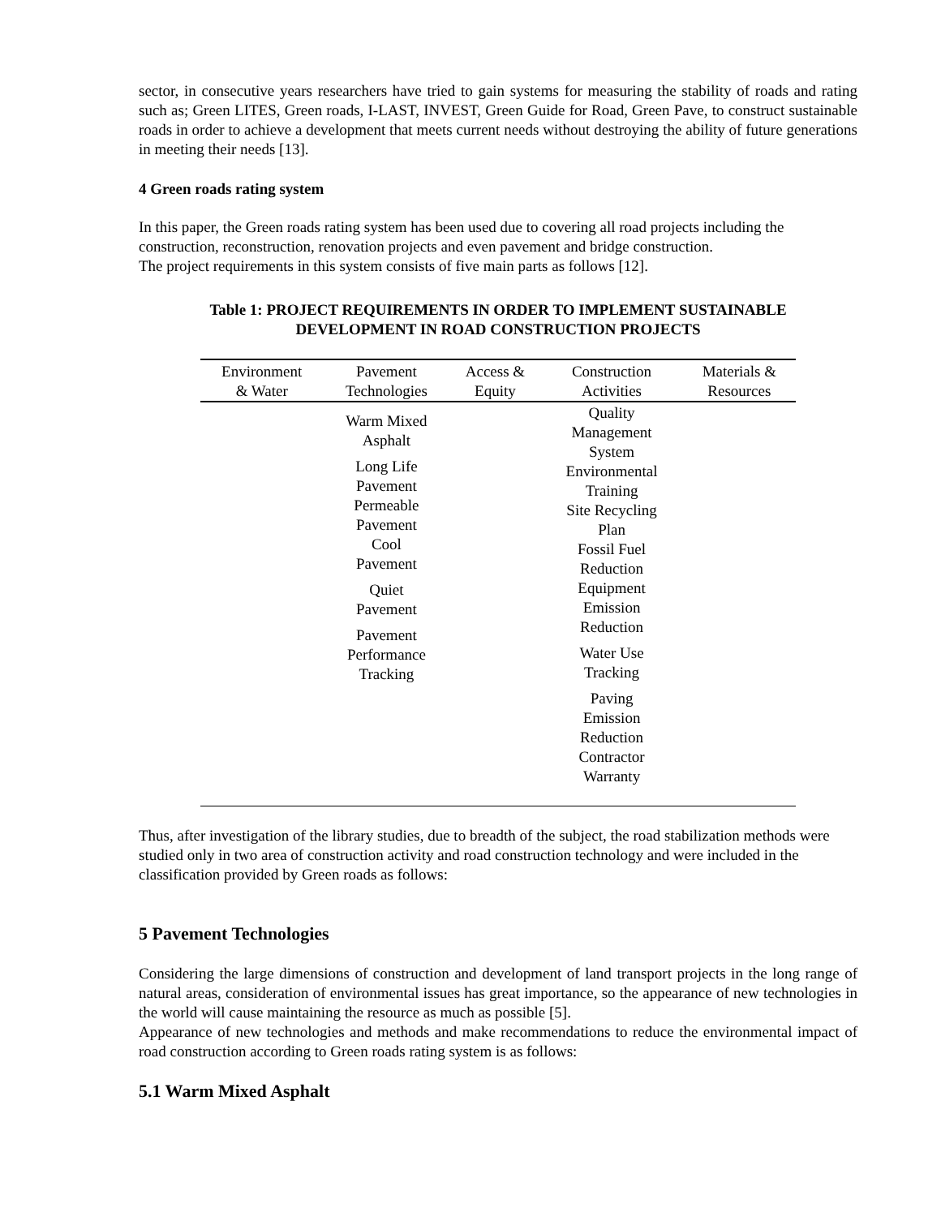sector, in consecutive years researchers have tried to gain systems for measuring the stability of roads and rating such as; Green LITES, Green roads, I-LAST, INVEST, Green Guide for Road, Green Pave, to construct sustainable roads in order to achieve a development that meets current needs without destroying the ability of future generations in meeting their needs [13].
4 Green roads rating system
In this paper, the Green roads rating system has been used due to covering all road projects including the construction, reconstruction, renovation projects and even pavement and bridge construction.
The project requirements in this system consists of five main parts as follows [12].
Table 1: PROJECT REQUIREMENTS IN ORDER TO IMPLEMENT SUSTAINABLE
DEVELOPMENT IN ROAD CONSTRUCTION PROJECTS
| Environment & Water | Pavement Technologies | Access & Equity | Construction Activities | Materials & Resources |
| --- | --- | --- | --- | --- |
| | Warm Mixed Asphalt Long Life Pavement Permeable Pavement Cool Pavement Quiet Pavement Pavement Performance Tracking | | Quality Management System Environmental Training Site Recycling Plan Fossil Fuel Reduction Equipment Emission Reduction Water Use Tracking Paving Emission Reduction Contractor Warranty | |
Thus, after investigation of the library studies, due to breadth of the subject, the road stabilization methods were studied only in two area of construction activity and road construction technology and were included in the classification provided by Green roads as follows:
5 Pavement Technologies
Considering the large dimensions of construction and development of land transport projects in the long range of natural areas, consideration of environmental issues has great importance, so the appearance of new technologies in the world will cause maintaining the resource as much as possible [5].
Appearance of new technologies and methods and make recommendations to reduce the environmental impact of road construction according to Green roads rating system is as follows:
5.1 Warm Mixed Asphalt